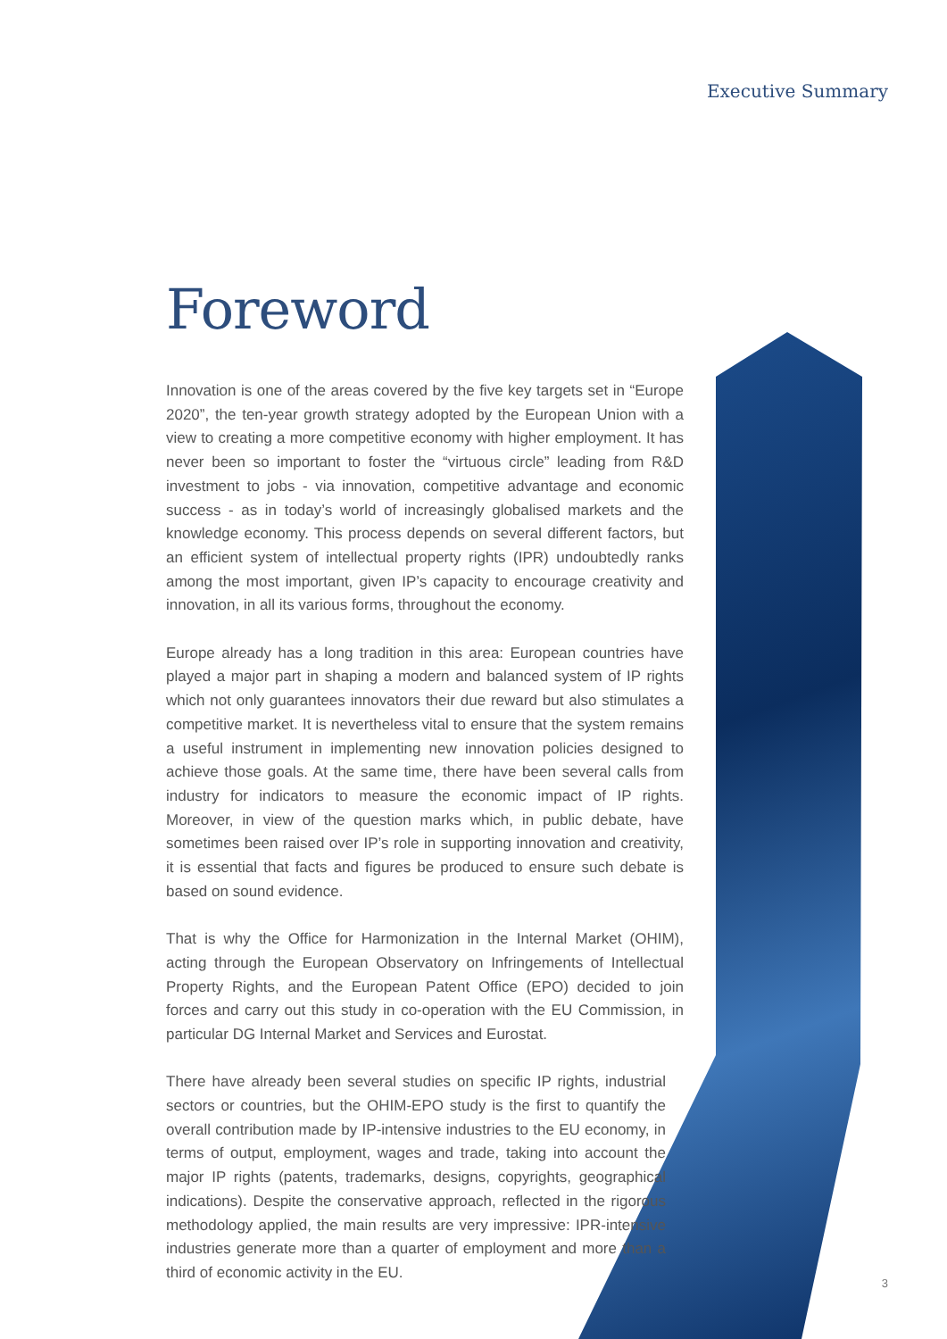Executive Summary
Foreword
Innovation is one of the areas covered by the five key targets set in “Europe 2020”, the ten-year growth strategy adopted by the European Union with a view to creating a more competitive economy with higher employment. It has never been so important to foster the “virtuous circle” leading from R&D investment to jobs - via innovation, competitive advantage and economic success - as in today’s world of increasingly globalised markets and the knowledge economy. This process depends on several different factors, but an efficient system of intellectual property rights (IPR) undoubtedly ranks among the most important, given IP’s capacity to encourage creativity and innovation, in all its various forms, throughout the economy.
Europe already has a long tradition in this area: European countries have played a major part in shaping a modern and balanced system of IP rights which not only guarantees innovators their due reward but also stimulates a competitive market. It is nevertheless vital to ensure that the system remains a useful instrument in implementing new innovation policies designed to achieve those goals. At the same time, there have been several calls from industry for indicators to measure the economic impact of IP rights. Moreover, in view of the question marks which, in public debate, have sometimes been raised over IP’s role in supporting innovation and creativity, it is essential that facts and figures be produced to ensure such debate is based on sound evidence.
That is why the Office for Harmonization in the Internal Market (OHIM), acting through the European Observatory on Infringements of Intellectual Property Rights, and the European Patent Office (EPO) decided to join forces and carry out this study in co-operation with the EU Commission, in particular DG Internal Market and Services and Eurostat.
There have already been several studies on specific IP rights, industrial sectors or countries, but the OHIM-EPO study is the first to quantify the overall contribution made by IP-intensive industries to the EU economy, in terms of output, employment, wages and trade, taking into account the major IP rights (patents, trademarks, designs, copyrights, geographical indications). Despite the conservative approach, reflected in the rigorous methodology applied, the main results are very impressive: IPR-intensive industries generate more than a quarter of employment and more than a third of economic activity in the EU.
3